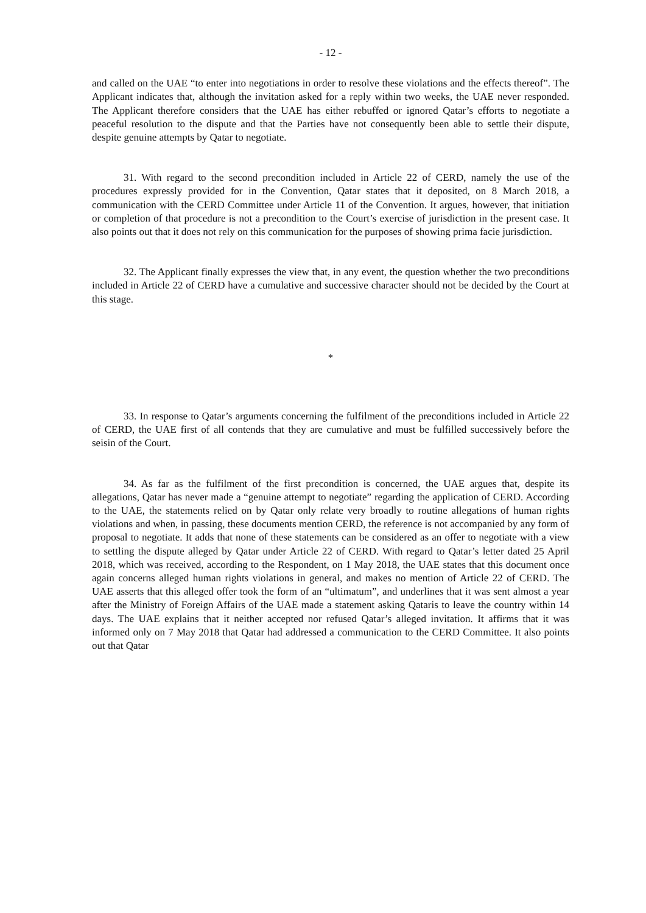- 12 -
and called on the UAE “to enter into negotiations in order to resolve these violations and the effects thereof”. The Applicant indicates that, although the invitation asked for a reply within two weeks, the UAE never responded. The Applicant therefore considers that the UAE has either rebuffed or ignored Qatar’s efforts to negotiate a peaceful resolution to the dispute and that the Parties have not consequently been able to settle their dispute, despite genuine attempts by Qatar to negotiate.
31. With regard to the second precondition included in Article 22 of CERD, namely the use of the procedures expressly provided for in the Convention, Qatar states that it deposited, on 8 March 2018, a communication with the CERD Committee under Article 11 of the Convention. It argues, however, that initiation or completion of that procedure is not a precondition to the Court’s exercise of jurisdiction in the present case. It also points out that it does not rely on this communication for the purposes of showing prima facie jurisdiction.
32. The Applicant finally expresses the view that, in any event, the question whether the two preconditions included in Article 22 of CERD have a cumulative and successive character should not be decided by the Court at this stage.
*
33. In response to Qatar’s arguments concerning the fulfilment of the preconditions included in Article 22 of CERD, the UAE first of all contends that they are cumulative and must be fulfilled successively before the seisin of the Court.
34. As far as the fulfilment of the first precondition is concerned, the UAE argues that, despite its allegations, Qatar has never made a “genuine attempt to negotiate” regarding the application of CERD. According to the UAE, the statements relied on by Qatar only relate very broadly to routine allegations of human rights violations and when, in passing, these documents mention CERD, the reference is not accompanied by any form of proposal to negotiate. It adds that none of these statements can be considered as an offer to negotiate with a view to settling the dispute alleged by Qatar under Article 22 of CERD. With regard to Qatar’s letter dated 25 April 2018, which was received, according to the Respondent, on 1 May 2018, the UAE states that this document once again concerns alleged human rights violations in general, and makes no mention of Article 22 of CERD. The UAE asserts that this alleged offer took the form of an “ultimatum”, and underlines that it was sent almost a year after the Ministry of Foreign Affairs of the UAE made a statement asking Qataris to leave the country within 14 days. The UAE explains that it neither accepted nor refused Qatar’s alleged invitation. It affirms that it was informed only on 7 May 2018 that Qatar had addressed a communication to the CERD Committee. It also points out that Qatar